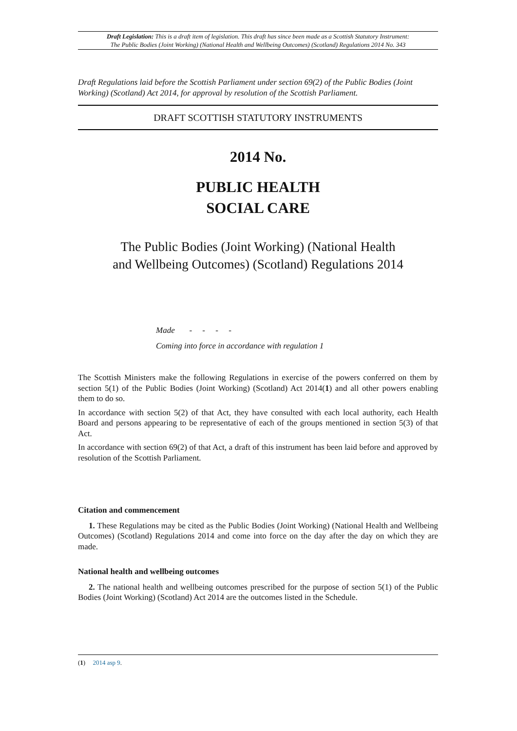Draft Legislation: This is a draft item of legislation. This draft has since been made as a Scottish Statutory Instrument:
The Public Bodies (Joint Working) (National Health and Wellbeing Outcomes) (Scotland) Regulations 2014 No. 343
Draft Regulations laid before the Scottish Parliament under section 69(2) of the Public Bodies (Joint Working) (Scotland) Act 2014, for approval by resolution of the Scottish Parliament.
DRAFT SCOTTISH STATUTORY INSTRUMENTS
2014 No.
PUBLIC HEALTH
SOCIAL CARE
The Public Bodies (Joint Working) (National Health
and Wellbeing Outcomes) (Scotland) Regulations 2014
Made - - - -
Coming into force in accordance with regulation 1
The Scottish Ministers make the following Regulations in exercise of the powers conferred on them by section 5(1) of the Public Bodies (Joint Working) (Scotland) Act 2014(1) and all other powers enabling them to do so.
In accordance with section 5(2) of that Act, they have consulted with each local authority, each Health Board and persons appearing to be representative of each of the groups mentioned in section 5(3) of that Act.
In accordance with section 69(2) of that Act, a draft of this instrument has been laid before and approved by resolution of the Scottish Parliament.
Citation and commencement
1. These Regulations may be cited as the Public Bodies (Joint Working) (National Health and Wellbeing Outcomes) (Scotland) Regulations 2014 and come into force on the day after the day on which they are made.
National health and wellbeing outcomes
2. The national health and wellbeing outcomes prescribed for the purpose of section 5(1) of the Public Bodies (Joint Working) (Scotland) Act 2014 are the outcomes listed in the Schedule.
(1) 2014 asp 9.